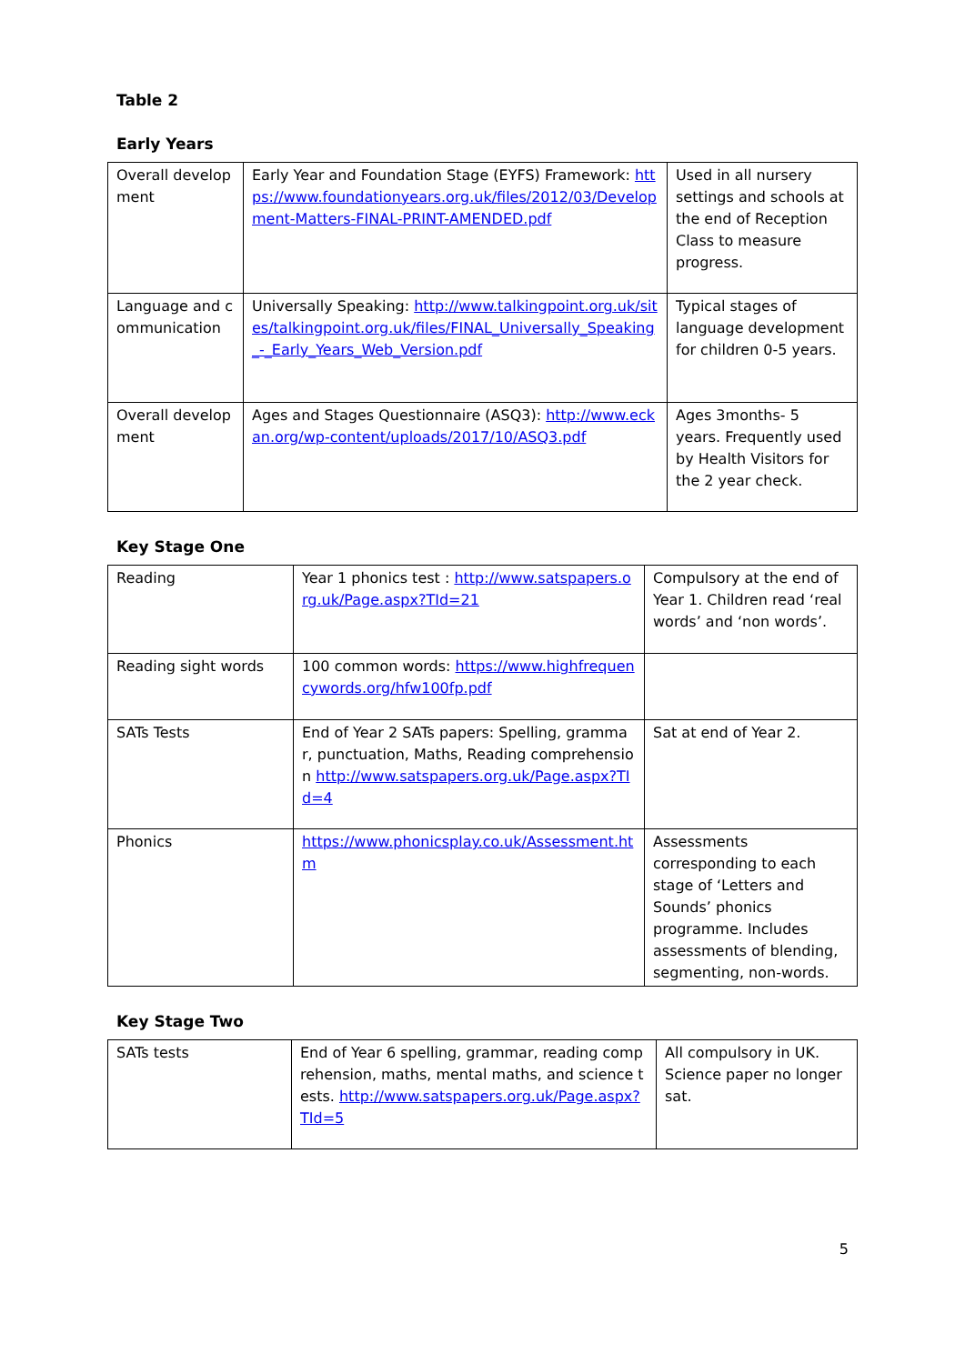Table 2
Early Years
| Overall development | Early Year and Foundation Stage (EYFS) Framework: https://www.foundationyears.org.uk/files/2012/03/Development-Matters-FINAL-PRINT-AMENDED.pdf | Used in all nursery settings and schools at the end of Reception Class to measure progress. |
| Language and communication | Universally Speaking: http://www.talkingpoint.org.uk/sites/talkingpoint.org.uk/files/FINAL_Universally_Speaking_-_Early_Years_Web_Version.pdf | Typical stages of language development for children 0-5 years. |
| Overall development | Ages and Stages Questionnaire (ASQ3): http://www.eckan.org/wp-content/uploads/2017/10/ASQ3.pdf | Ages 3months- 5 years. Frequently used by Health Visitors for the 2 year check. |
Key Stage One
| Reading | Year 1 phonics test : http://www.satspapers.org.uk/Page.aspx?TId=21 | Compulsory at the end of Year 1. Children read ‘real words’ and ‘non words’. |
| Reading sight words | 100 common words: https://www.highfrequencywords.org/hfw100fp.pdf | |
| SATs Tests | End of Year 2 SATs papers: Spelling, grammar, punctuation, Maths, Reading comprehension http://www.satspapers.org.uk/Page.aspx?TId=4 | Sat at end of Year 2. |
| Phonics | https://www.phonicsplay.co.uk/Assessment.htm | Assessments corresponding to each stage of ‘Letters and Sounds’ phonics programme. Includes assessments of blending, segmenting, non-words. |
Key Stage Two
| SATs tests | End of Year 6 spelling, grammar, reading comprehension, maths, mental maths, and science tests. http://www.satspapers.org.uk/Page.aspx?TId=5 | All compulsory in UK. Science paper no longer sat. |
5